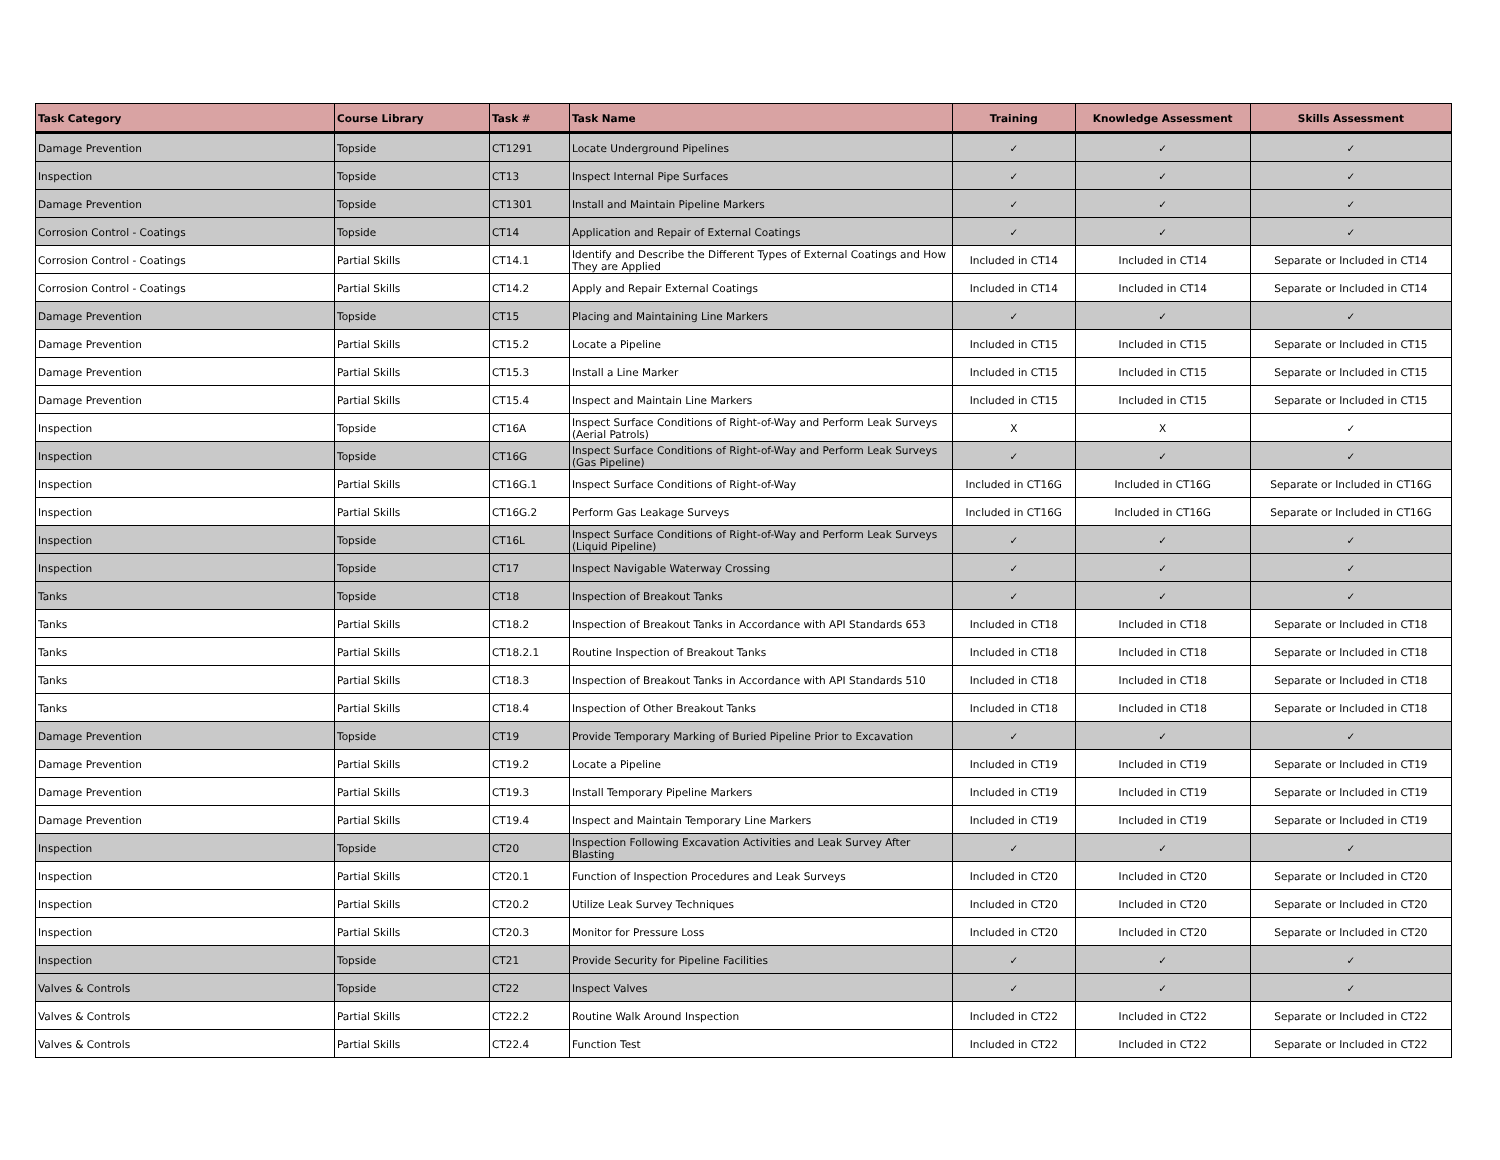| Task Category | Course Library | Task # | Task Name | Training | Knowledge Assessment | Skills Assessment |
| --- | --- | --- | --- | --- | --- | --- |
| Damage Prevention | Topside | CT1291 | Locate Underground Pipelines | ✓ | ✓ | ✓ |
| Inspection | Topside | CT13 | Inspect Internal Pipe Surfaces | ✓ | ✓ | ✓ |
| Damage Prevention | Topside | CT1301 | Install and Maintain Pipeline Markers | ✓ | ✓ | ✓ |
| Corrosion Control - Coatings | Topside | CT14 | Application and Repair of External Coatings | ✓ | ✓ | ✓ |
| Corrosion Control - Coatings | Partial Skills | CT14.1 | Identify and Describe the Different Types of External Coatings and How They are Applied | Included in CT14 | Included in CT14 | Separate or Included in CT14 |
| Corrosion Control - Coatings | Partial Skills | CT14.2 | Apply and Repair External Coatings | Included in CT14 | Included in CT14 | Separate or Included in CT14 |
| Damage Prevention | Topside | CT15 | Placing and Maintaining Line Markers | ✓ | ✓ | ✓ |
| Damage Prevention | Partial Skills | CT15.2 | Locate a Pipeline | Included in CT15 | Included in CT15 | Separate or Included in CT15 |
| Damage Prevention | Partial Skills | CT15.3 | Install a Line Marker | Included in CT15 | Included in CT15 | Separate or Included in CT15 |
| Damage Prevention | Partial Skills | CT15.4 | Inspect and Maintain Line Markers | Included in CT15 | Included in CT15 | Separate or Included in CT15 |
| Inspection | Topside | CT16A | Inspect Surface Conditions of Right-of-Way and Perform Leak Surveys (Aerial Patrols) | X | X | ✓ |
| Inspection | Topside | CT16G | Inspect Surface Conditions of Right-of-Way and Perform Leak Surveys (Gas Pipeline) | ✓ | ✓ | ✓ |
| Inspection | Partial Skills | CT16G.1 | Inspect Surface Conditions of Right-of-Way | Included in CT16G | Included in CT16G | Separate or Included in CT16G |
| Inspection | Partial Skills | CT16G.2 | Perform Gas Leakage Surveys | Included in CT16G | Included in CT16G | Separate or Included in CT16G |
| Inspection | Topside | CT16L | Inspect Surface Conditions of Right-of-Way and Perform Leak Surveys (Liquid Pipeline) | ✓ | ✓ | ✓ |
| Inspection | Topside | CT17 | Inspect Navigable Waterway Crossing | ✓ | ✓ | ✓ |
| Tanks | Topside | CT18 | Inspection of Breakout Tanks | ✓ | ✓ | ✓ |
| Tanks | Partial Skills | CT18.2 | Inspection of Breakout Tanks in Accordance with API Standards 653 | Included in CT18 | Included in CT18 | Separate or Included in CT18 |
| Tanks | Partial Skills | CT18.2.1 | Routine Inspection of Breakout Tanks | Included in CT18 | Included in CT18 | Separate or Included in CT18 |
| Tanks | Partial Skills | CT18.3 | Inspection of Breakout Tanks in Accordance with API Standards 510 | Included in CT18 | Included in CT18 | Separate or Included in CT18 |
| Tanks | Partial Skills | CT18.4 | Inspection of Other Breakout Tanks | Included in CT18 | Included in CT18 | Separate or Included in CT18 |
| Damage Prevention | Topside | CT19 | Provide Temporary Marking of Buried Pipeline Prior to Excavation | ✓ | ✓ | ✓ |
| Damage Prevention | Partial Skills | CT19.2 | Locate a Pipeline | Included in CT19 | Included in CT19 | Separate or Included in CT19 |
| Damage Prevention | Partial Skills | CT19.3 | Install Temporary Pipeline Markers | Included in CT19 | Included in CT19 | Separate or Included in CT19 |
| Damage Prevention | Partial Skills | CT19.4 | Inspect and Maintain Temporary Line Markers | Included in CT19 | Included in CT19 | Separate or Included in CT19 |
| Inspection | Topside | CT20 | Inspection Following Excavation Activities and Leak Survey After Blasting | ✓ | ✓ | ✓ |
| Inspection | Partial Skills | CT20.1 | Function of Inspection Procedures and Leak Surveys | Included in CT20 | Included in CT20 | Separate or Included in CT20 |
| Inspection | Partial Skills | CT20.2 | Utilize Leak Survey Techniques | Included in CT20 | Included in CT20 | Separate or Included in CT20 |
| Inspection | Partial Skills | CT20.3 | Monitor for Pressure Loss | Included in CT20 | Included in CT20 | Separate or Included in CT20 |
| Inspection | Topside | CT21 | Provide Security for Pipeline Facilities | ✓ | ✓ | ✓ |
| Valves & Controls | Topside | CT22 | Inspect Valves | ✓ | ✓ | ✓ |
| Valves & Controls | Partial Skills | CT22.2 | Routine Walk Around Inspection | Included in CT22 | Included in CT22 | Separate or Included in CT22 |
| Valves & Controls | Partial Skills | CT22.4 | Function Test | Included in CT22 | Included in CT22 | Separate or Included in CT22 |